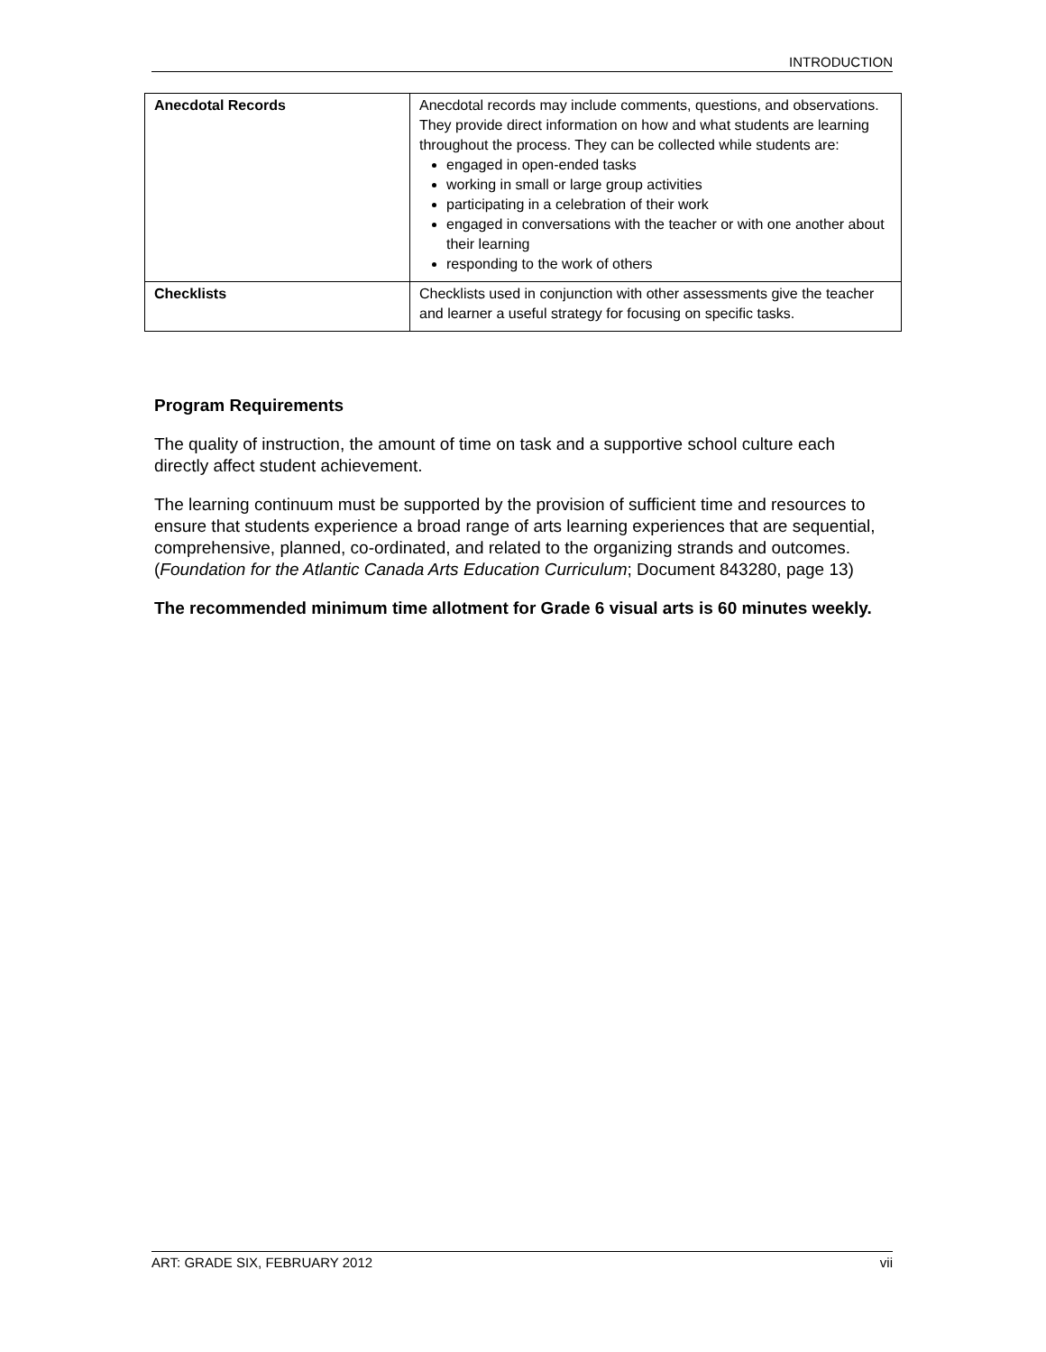INTRODUCTION
| Anecdotal Records | Anecdotal records may include comments, questions, and observations. They provide direct information on how and what students are learning throughout the process. They can be collected while students are: engaged in open-ended tasks working in small or large group activities participating in a celebration of their work engaged in conversations with the teacher or with one another about their learning responding to the work of others |
| Checklists | Checklists used in conjunction with other assessments give the teacher and learner a useful strategy for focusing on specific tasks. |
Program Requirements
The quality of instruction, the amount of time on task and a supportive school culture each directly affect student achievement.
The learning continuum must be supported by the provision of sufficient time and resources to ensure that students experience a broad range of arts learning experiences that are sequential, comprehensive, planned, co-ordinated, and related to the organizing strands and outcomes. (Foundation for the Atlantic Canada Arts Education Curriculum; Document 843280, page 13)
The recommended minimum time allotment for Grade 6 visual arts is 60 minutes weekly.
ART: GRADE SIX, FEBRUARY 2012 vii